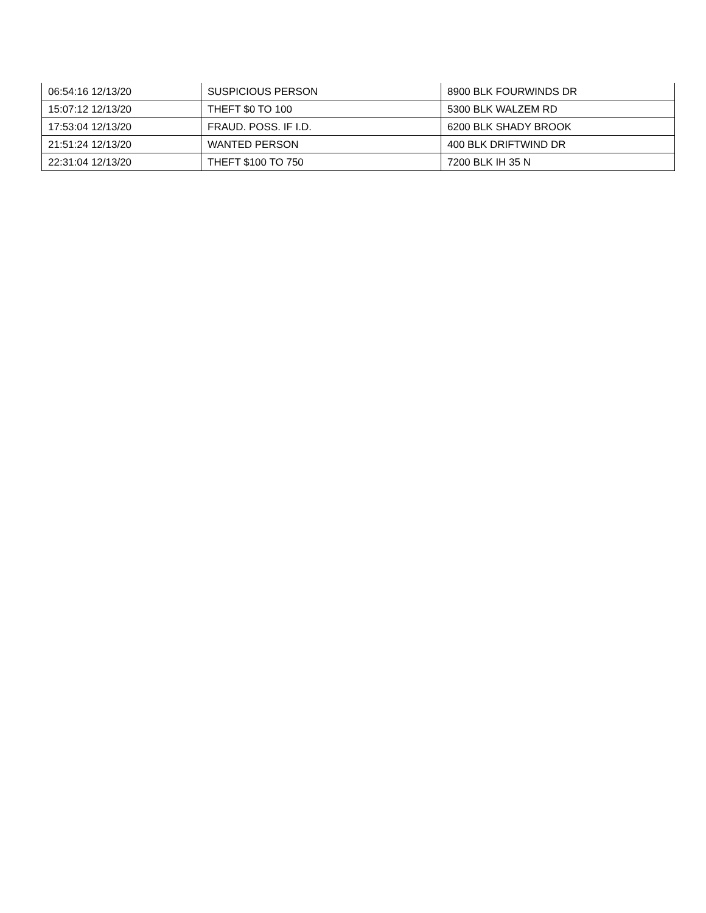| 06:54:16 12/13/20 | SUSPICIOUS PERSON | 8900 BLK FOURWINDS DR |
| 15:07:12 12/13/20 | THEFT $0 TO 100 | 5300 BLK WALZEM RD |
| 17:53:04 12/13/20 | FRAUD. POSS. IF I.D. | 6200 BLK SHADY BROOK |
| 21:51:24 12/13/20 | WANTED PERSON | 400 BLK DRIFTWIND DR |
| 22:31:04 12/13/20 | THEFT $100 TO 750 | 7200 BLK IH 35 N |